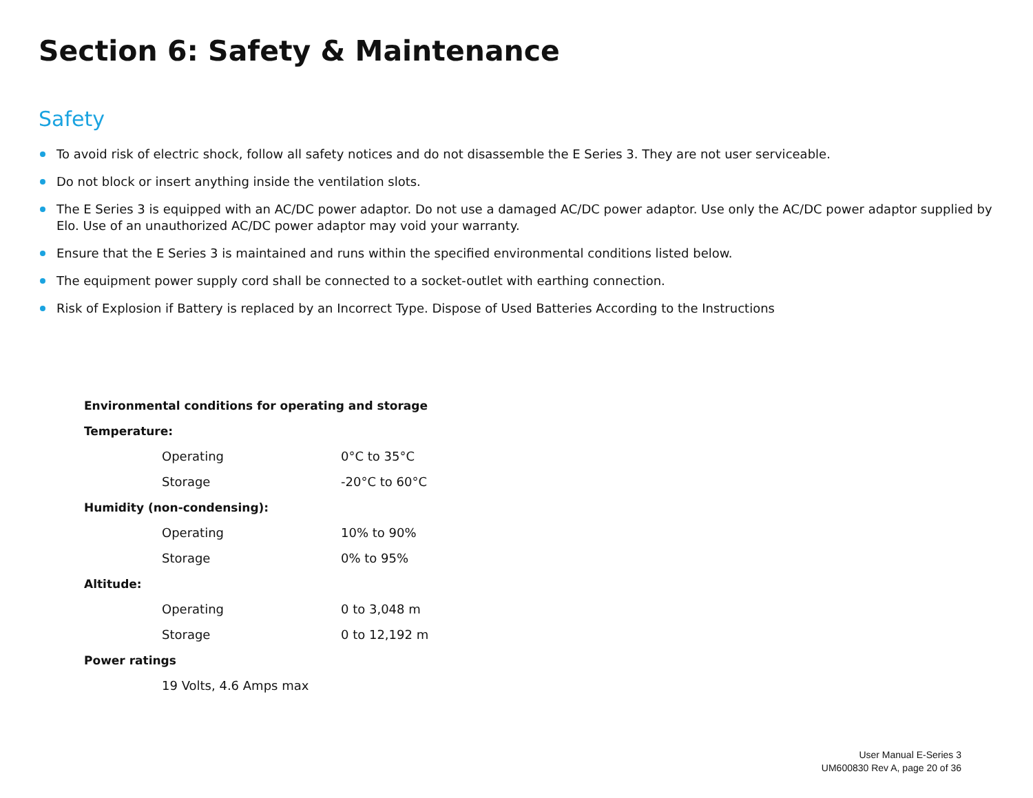Section 6: Safety & Maintenance
Safety
To avoid risk of electric shock, follow all safety notices and do not disassemble the E Series 3. They are not user serviceable.
Do not block or insert anything inside the ventilation slots.
The E Series 3 is equipped with an AC/DC power adaptor. Do not use a damaged AC/DC power adaptor. Use only the AC/DC power adaptor supplied by Elo. Use of an unauthorized AC/DC power adaptor may void your warranty.
Ensure that the E Series 3 is maintained and runs within the specified environmental conditions listed below.
The equipment power supply cord shall be connected to a socket-outlet with earthing connection.
Risk of Explosion if Battery is replaced by an Incorrect Type. Dispose of Used Batteries According to the Instructions
| Environmental conditions for operating and storage | | |
| --- | --- | --- |
| Temperature: | | |
| | Operating | 0°C to 35°C |
| | Storage | -20°C to 60°C |
| Humidity (non-condensing): | | |
| | Operating | 10% to 90% |
| | Storage | 0% to 95% |
| Altitude: | | |
| | Operating | 0 to 3,048 m |
| | Storage | 0 to 12,192 m |
| Power ratings | | |
| | 19 Volts, 4.6 Amps max | |
User Manual E-Series 3
UM600830 Rev A, page 20 of 36